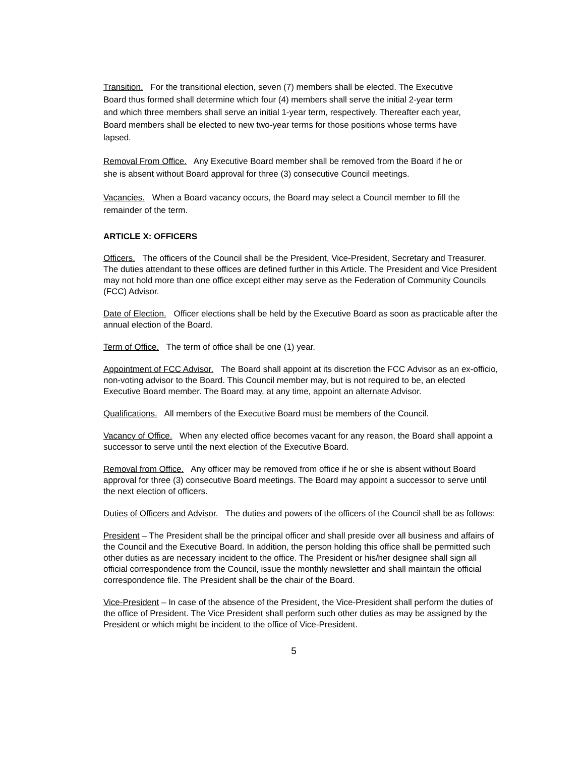Transition. For the transitional election, seven (7) members shall be elected. The Executive Board thus formed shall determine which four (4) members shall serve the initial 2-year term and which three members shall serve an initial 1-year term, respectively. Thereafter each year, Board members shall be elected to new two-year terms for those positions whose terms have lapsed.
Removal From Office. Any Executive Board member shall be removed from the Board if he or she is absent without Board approval for three (3) consecutive Council meetings.
Vacancies. When a Board vacancy occurs, the Board may select a Council member to fill the remainder of the term.
ARTICLE X: OFFICERS
Officers. The officers of the Council shall be the President, Vice-President, Secretary and Treasurer. The duties attendant to these offices are defined further in this Article. The President and Vice President may not hold more than one office except either may serve as the Federation of Community Councils (FCC) Advisor.
Date of Election. Officer elections shall be held by the Executive Board as soon as practicable after the annual election of the Board.
Term of Office. The term of office shall be one (1) year.
Appointment of FCC Advisor. The Board shall appoint at its discretion the FCC Advisor as an ex-officio, non-voting advisor to the Board. This Council member may, but is not required to be, an elected Executive Board member. The Board may, at any time, appoint an alternate Advisor.
Qualifications. All members of the Executive Board must be members of the Council.
Vacancy of Office. When any elected office becomes vacant for any reason, the Board shall appoint a successor to serve until the next election of the Executive Board.
Removal from Office. Any officer may be removed from office if he or she is absent without Board approval for three (3) consecutive Board meetings. The Board may appoint a successor to serve until the next election of officers.
Duties of Officers and Advisor. The duties and powers of the officers of the Council shall be as follows:
President – The President shall be the principal officer and shall preside over all business and affairs of the Council and the Executive Board. In addition, the person holding this office shall be permitted such other duties as are necessary incident to the office. The President or his/her designee shall sign all official correspondence from the Council, issue the monthly newsletter and shall maintain the official correspondence file. The President shall be the chair of the Board.
Vice-President – In case of the absence of the President, the Vice-President shall perform the duties of the office of President. The Vice President shall perform such other duties as may be assigned by the President or which might be incident to the office of Vice-President.
5